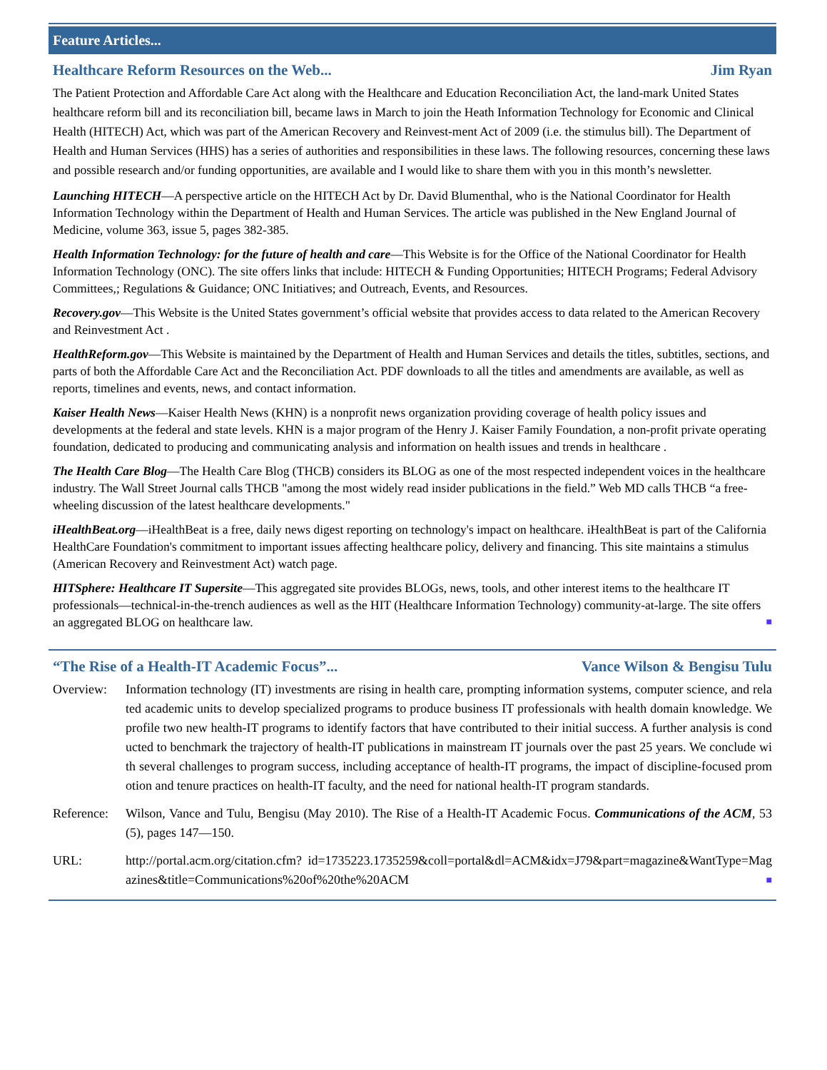Feature Articles...
Healthcare Reform Resources on the Web... Jim Ryan
The Patient Protection and Affordable Care Act along with the Healthcare and Education Reconciliation Act, the land-mark United States healthcare reform bill and its reconciliation bill, became laws in March to join the Heath Information Technology for Economic and Clinical Health (HITECH) Act, which was part of the American Recovery and Reinvest-ment Act of 2009 (i.e. the stimulus bill). The Department of Health and Human Services (HHS) has a series of authorities and responsibilities in these laws. The following resources, concerning these laws and possible research and/or funding opportunities, are available and I would like to share them with you in this month’s newsletter.
Launching HITECH—A perspective article on the HITECH Act by Dr. David Blumenthal, who is the National Coordinator for Health Information Technology within the Department of Health and Human Services. The article was published in the New England Journal of Medicine, volume 363, issue 5, pages 382-385.
Health Information Technology: for the future of health and care—This Website is for the Office of the National Coordinator for Health Information Technology (ONC). The site offers links that include: HITECH & Funding Opportunities; HITECH Programs; Federal Advisory Committees,; Regulations & Guidance; ONC Initiatives; and Outreach, Events, and Resources.
Recovery.gov—This Website is the United States government’s official website that provides access to data related to the American Recovery and Reinvestment Act .
HealthReform.gov—This Website is maintained by the Department of Health and Human Services and details the titles, subtitles, sections, and parts of both the Affordable Care Act and the Reconciliation Act. PDF downloads to all the titles and amendments are available, as well as reports, timelines and events, news, and contact information.
Kaiser Health News—Kaiser Health News (KHN) is a nonprofit news organization providing coverage of health policy issues and developments at the federal and state levels. KHN is a major program of the Henry J. Kaiser Family Foundation, a non-profit private operating foundation, dedicated to producing and communicating analysis and information on health issues and trends in healthcare .
The Health Care Blog—The Health Care Blog (THCB) considers its BLOG as one of the most respected independent voices in the healthcare industry. The Wall Street Journal calls THCB "among the most widely read insider publications in the field.” Web MD calls THCB “a free-wheeling discussion of the latest healthcare developments."
iHealthBeat.org—iHealthBeat is a free, daily news digest reporting on technology's impact on healthcare. iHealthBeat is part of the California HealthCare Foundation's commitment to important issues affecting healthcare policy, delivery and financing. This site maintains a stimulus (American Recovery and Reinvestment Act) watch page.
HITSphere: Healthcare IT Supersite—This aggregated site provides BLOGs, news, tools, and other interest items to the healthcare IT professionals—technical-in-the-trench audiences as well as the HIT (Healthcare Information Technology) community-at-large. The site offers an aggregated BLOG on healthcare law. ■
“The Rise of a Health-IT Academic Focus”... Vance Wilson & Bengisu Tulu
Overview: Information technology (IT) investments are rising in health care, prompting information systems, computer science, and related academic units to develop specialized programs to produce business IT professionals with health domain knowledge. We profile two new health-IT programs to identify factors that have contributed to their initial success. A further analysis is conducted to benchmark the trajectory of health-IT publications in mainstream IT journals over the past 25 years. We conclude with several challenges to program success, including acceptance of health-IT programs, the impact of discipline-focused promotion and tenure practices on health-IT faculty, and the need for national health-IT program standards.
Reference:
Wilson, Vance and Tulu, Bengisu (May 2010). The Rise of a Health-IT Academic Focus. Communications of the ACM, 53(5), pages 147—150.
URL: http://portal.acm.org/citation.cfm? id=1735223.1735259&coll=portal&dl=ACM&idx=J79&part=magazine&WantType=Magazines&title=Communications%20of%20the%20ACM ■